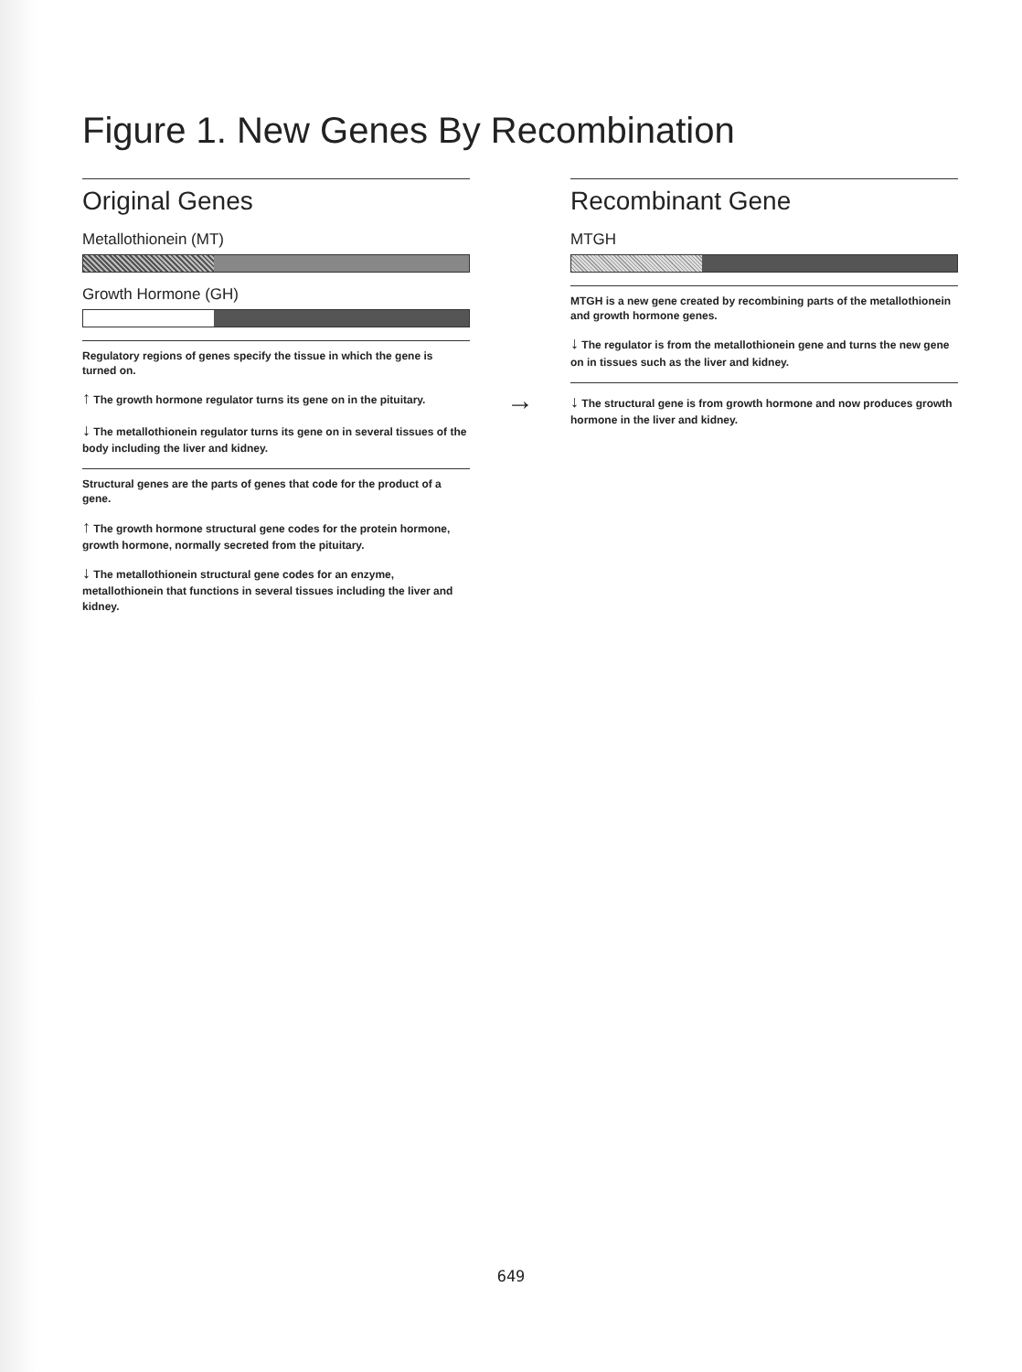Figure 1. New Genes By Recombination
Original Genes
Metallothionein (MT)
Growth Hormone (GH)
Regulatory regions of genes specify the tissue in which the gene is turned on.
↑ The growth hormone regulator turns its gene on in the pituitary.
↓ The metallothionein regulator turns its gene on in several tissues of the body including the liver and kidney.
Structural genes are the parts of genes that code for the product of a gene.
↑ The growth hormone structural gene codes for the protein hormone, growth hormone, normally secreted from the pituitary.
↓ The metallothionein structural gene codes for an enzyme, metallothionein that functions in several tissues including the liver and kidney.
→
Recombinant Gene
MTGH
MTGH is a new gene created by recombining parts of the metallothionein and growth hormone genes.
↓ The regulator is from the metallothionein gene and turns the new gene on in tissues such as the liver and kidney.
↓ The structural gene is from growth hormone and now produces growth hormone in the liver and kidney.
649